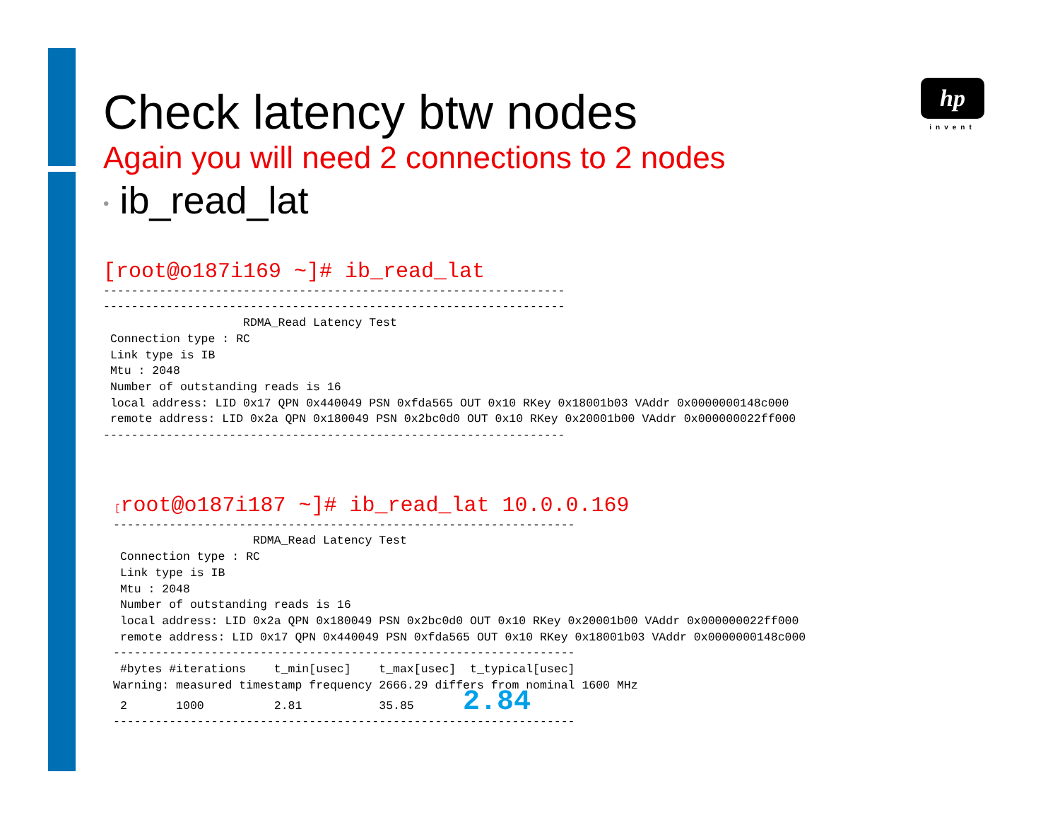hp
invent
Check latency btw nodes
Again you will need 2 connections to 2 nodes
• ib_read_lat
[root@o187i169 ~]# ib_read_lat
------------------------------------------------------------------
------------------------------------------------------------------
                    RDMA_Read Latency Test
 Connection type : RC
 Link type is IB
 Mtu : 2048
 Number of outstanding reads is 16
 local address: LID 0x17 QPN 0x440049 PSN 0xfda565 OUT 0x10 RKey 0x18001b03 VAddr 0x0000000148c000
 remote address: LID 0x2a QPN 0x180049 PSN 0x2bc0d0 OUT 0x10 RKey 0x20001b00 VAddr 0x000000022ff000
------------------------------------------------------------------
[root@o187i187 ~]# ib_read_lat 10.0.0.169
------------------------------------------------------------------
                    RDMA_Read Latency Test
 Connection type : RC
 Link type is IB
 Mtu : 2048
 Number of outstanding reads is 16
 local address: LID 0x2a QPN 0x180049 PSN 0x2bc0d0 OUT 0x10 RKey 0x20001b00 VAddr 0x000000022ff000
 remote address: LID 0x17 QPN 0x440049 PSN 0xfda565 OUT 0x10 RKey 0x18001b03 VAddr 0x0000000148c000
------------------------------------------------------------------
 #bytes #iterations    t_min[usec]    t_max[usec]  t_typical[usec]
Warning: measured timestamp frequency 2666.29 differs from nominal 1600 MHz
 2       1000          2.81           35.85       2.84
------------------------------------------------------------------